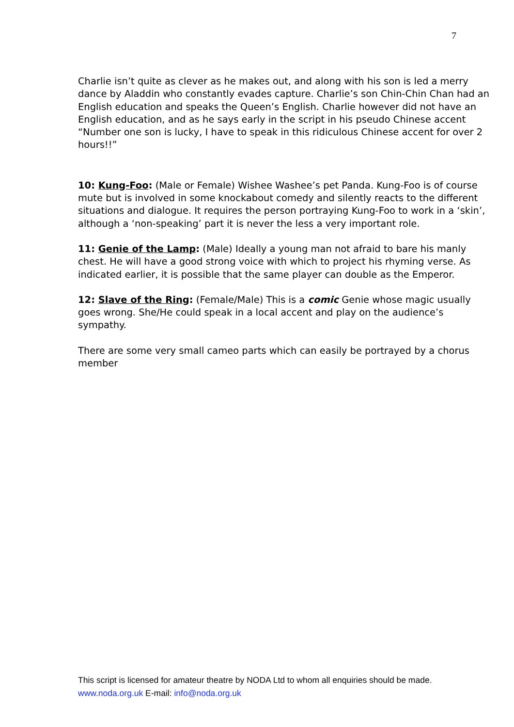7
Charlie isn’t quite as clever as he makes out, and along with his son is led a merry dance by Aladdin who constantly evades capture. Charlie’s son Chin-Chin Chan had an English education and speaks the Queen’s English. Charlie however did not have an English education, and as he says early in the script in his pseudo Chinese accent “Number one son is lucky, I have to speak in this ridiculous Chinese accent for over 2 hours!!”
10: Kung-Foo: (Male or Female) Wishee Washee’s pet Panda. Kung-Foo is of course mute but is involved in some knockabout comedy and silently reacts to the different situations and dialogue. It requires the person portraying Kung-Foo to work in a ‘skin’, although a ‘non-speaking’ part it is never the less a very important role.
11: Genie of the Lamp: (Male) Ideally a young man not afraid to bare his manly chest. He will have a good strong voice with which to project his rhyming verse. As indicated earlier, it is possible that the same player can double as the Emperor.
12: Slave of the Ring: (Female/Male) This is a comic Genie whose magic usually goes wrong. She/He could speak in a local accent and play on the audience’s sympathy.
There are some very small cameo parts which can easily be portrayed by a chorus member
This script is licensed for amateur theatre by NODA Ltd to whom all enquiries should be made. www.noda.org.uk E-mail: info@noda.org.uk